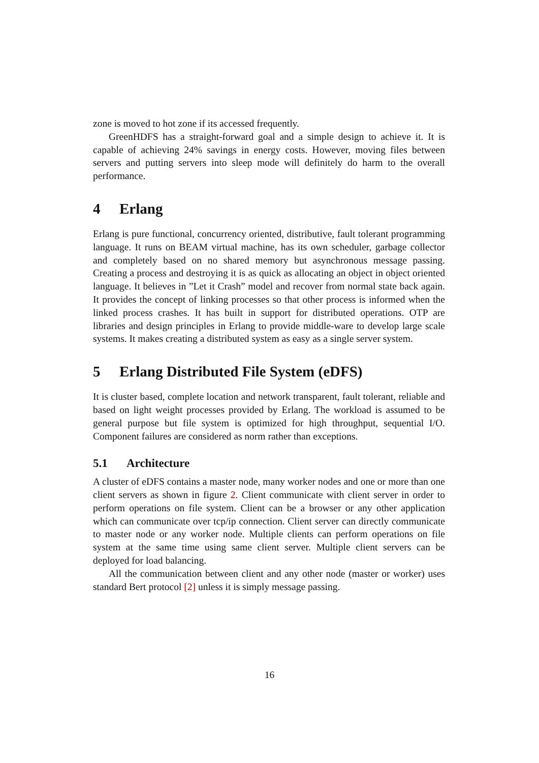zone is moved to hot zone if its accessed frequently.
GreenHDFS has a straight-forward goal and a simple design to achieve it. It is capable of achieving 24% savings in energy costs. However, moving files between servers and putting servers into sleep mode will definitely do harm to the overall performance.
4 Erlang
Erlang is pure functional, concurrency oriented, distributive, fault tolerant programming language. It runs on BEAM virtual machine, has its own scheduler, garbage collector and completely based on no shared memory but asynchronous message passing. Creating a process and destroying it is as quick as allocating an object in object oriented language. It believes in ”Let it Crash” model and recover from normal state back again. It provides the concept of linking processes so that other process is informed when the linked process crashes. It has built in support for distributed operations. OTP are libraries and design principles in Erlang to provide middle-ware to develop large scale systems. It makes creating a distributed system as easy as a single server system.
5 Erlang Distributed File System (eDFS)
It is cluster based, complete location and network transparent, fault tolerant, reliable and based on light weight processes provided by Erlang. The workload is assumed to be general purpose but file system is optimized for high throughput, sequential I/O. Component failures are considered as norm rather than exceptions.
5.1 Architecture
A cluster of eDFS contains a master node, many worker nodes and one or more than one client servers as shown in figure 2. Client communicate with client server in order to perform operations on file system. Client can be a browser or any other application which can communicate over tcp/ip connection. Client server can directly communicate to master node or any worker node. Multiple clients can perform operations on file system at the same time using same client server. Multiple client servers can be deployed for load balancing.
All the communication between client and any other node (master or worker) uses standard Bert protocol [2] unless it is simply message passing.
16